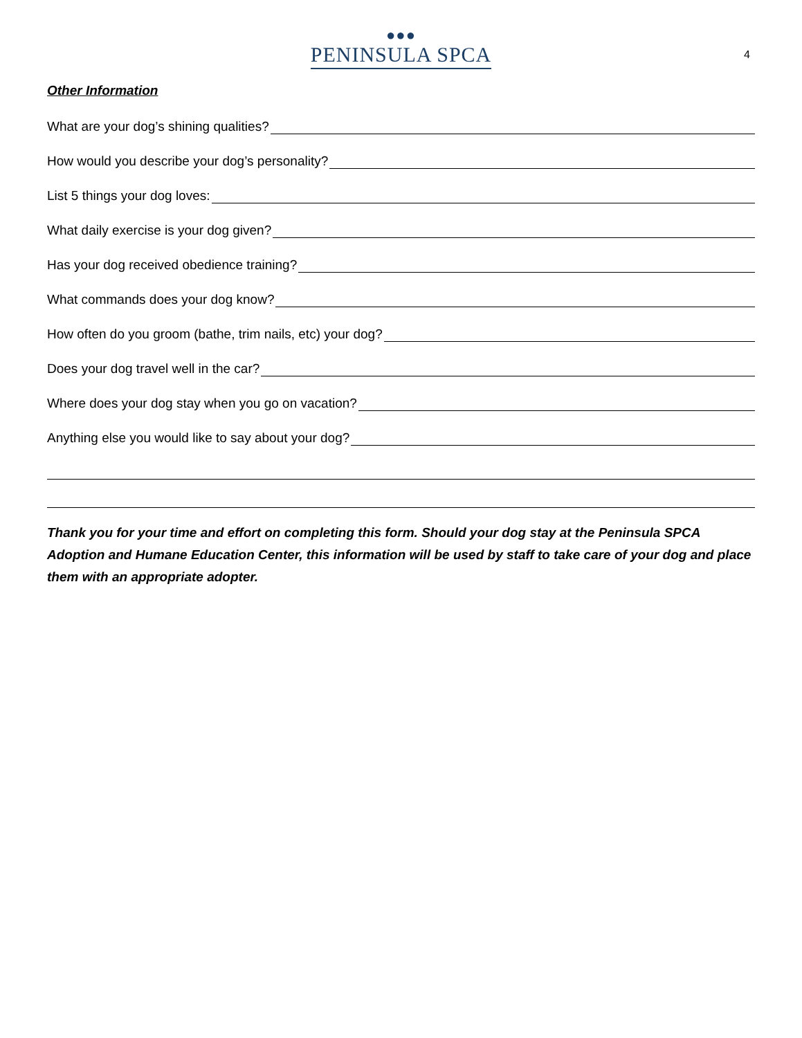●●●
PENINSULA SPCA
4
Other Information
What are your dog’s shining qualities?
How would you describe your dog’s personality?
List 5 things your dog loves:
What daily exercise is your dog given?
Has your dog received obedience training?
What commands does your dog know?
How often do you groom (bathe, trim nails, etc) your dog?
Does your dog travel well in the car?
Where does your dog stay when you go on vacation?
Anything else you would like to say about your dog?
Thank you for your time and effort on completing this form. Should your dog stay at the Peninsula SPCA Adoption and Humane Education Center, this information will be used by staff to take care of your dog and place them with an appropriate adopter.